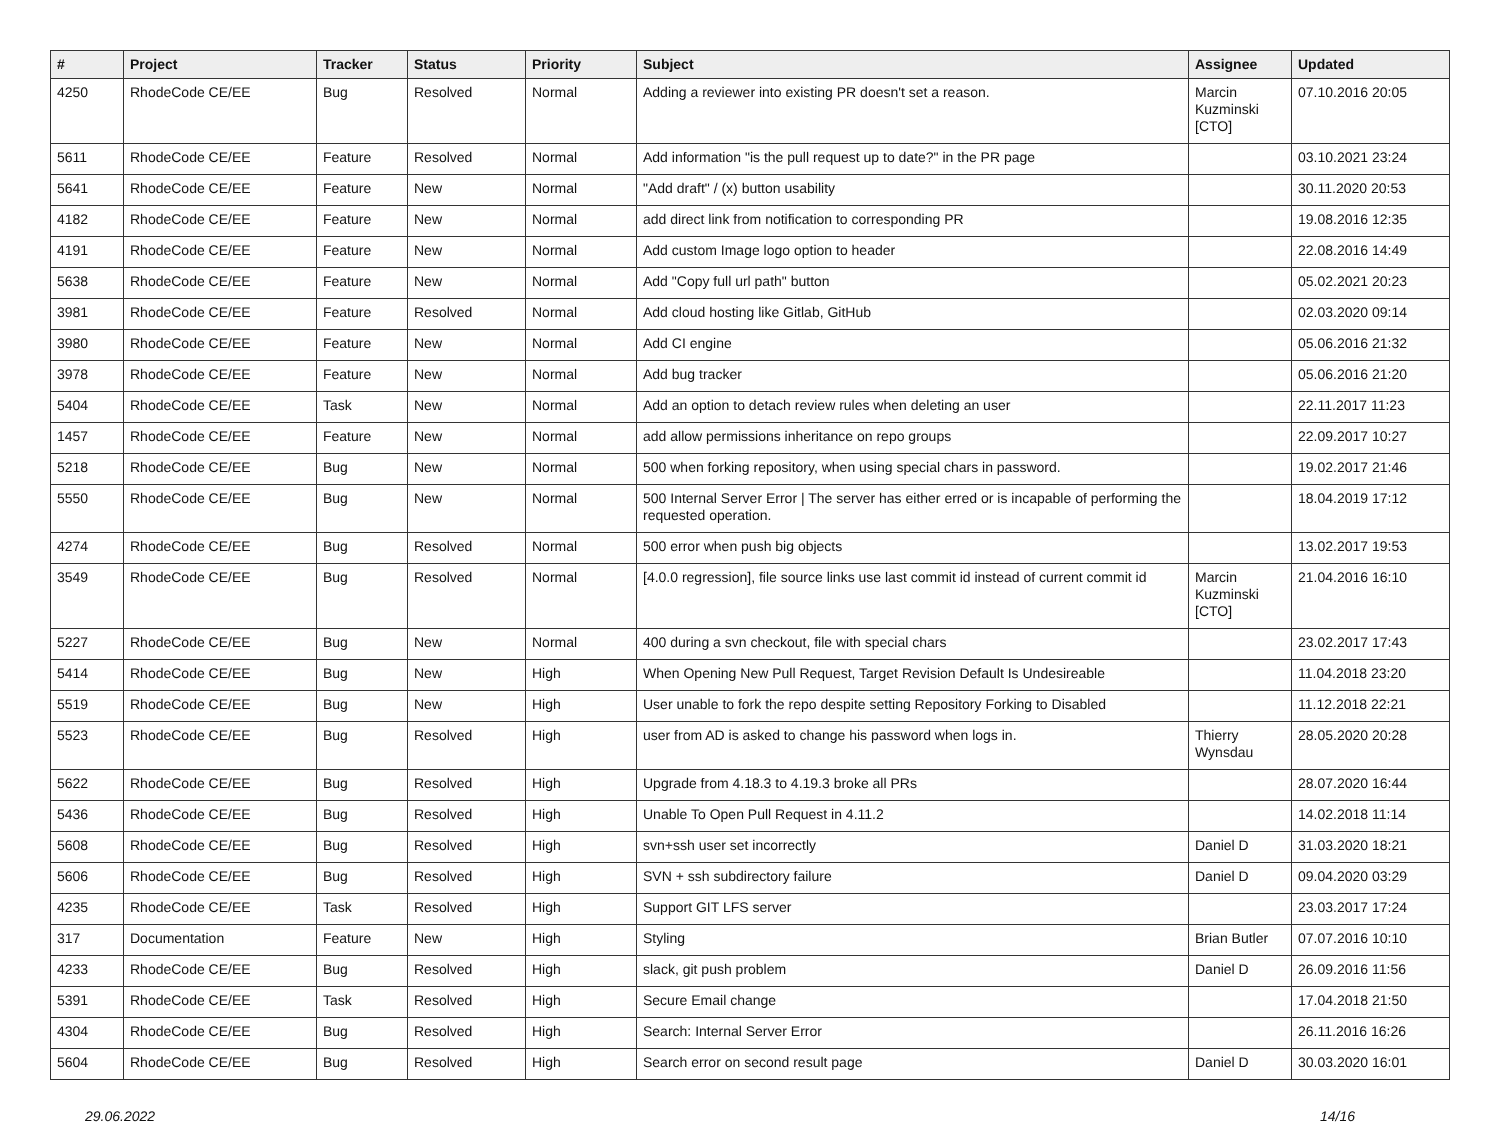| # | Project | Tracker | Status | Priority | Subject | Assignee | Updated |
| --- | --- | --- | --- | --- | --- | --- | --- |
| 4250 | RhodeCode CE/EE | Bug | Resolved | Normal | Adding a reviewer into existing PR doesn't set a reason. | Marcin Kuzminski [CTO] | 07.10.2016 20:05 |
| 5611 | RhodeCode CE/EE | Feature | Resolved | Normal | Add information "is the pull request up to date?" in the PR page | | 03.10.2021 23:24 |
| 5641 | RhodeCode CE/EE | Feature | New | Normal | "Add draft" / (x) button usability | | 30.11.2020 20:53 |
| 4182 | RhodeCode CE/EE | Feature | New | Normal | add direct link from notification to corresponding PR | | 19.08.2016 12:35 |
| 4191 | RhodeCode CE/EE | Feature | New | Normal | Add custom Image logo option to header | | 22.08.2016 14:49 |
| 5638 | RhodeCode CE/EE | Feature | New | Normal | Add "Copy full url path" button | | 05.02.2021 20:23 |
| 3981 | RhodeCode CE/EE | Feature | Resolved | Normal | Add cloud hosting like Gitlab, GitHub | | 02.03.2020 09:14 |
| 3980 | RhodeCode CE/EE | Feature | New | Normal | Add CI engine | | 05.06.2016 21:32 |
| 3978 | RhodeCode CE/EE | Feature | New | Normal | Add bug tracker | | 05.06.2016 21:20 |
| 5404 | RhodeCode CE/EE | Task | New | Normal | Add an option to detach review rules when deleting an user | | 22.11.2017 11:23 |
| 1457 | RhodeCode CE/EE | Feature | New | Normal | add allow permissions inheritance on repo groups | | 22.09.2017 10:27 |
| 5218 | RhodeCode CE/EE | Bug | New | Normal | 500 when forking repository, when using special chars in password. | | 19.02.2017 21:46 |
| 5550 | RhodeCode CE/EE | Bug | New | Normal | 500 Internal Server Error / The server has either erred or is incapable of performing the requested operation. | | 18.04.2019 17:12 |
| 4274 | RhodeCode CE/EE | Bug | Resolved | Normal | 500 error when push big objects | | 13.02.2017 19:53 |
| 3549 | RhodeCode CE/EE | Bug | Resolved | Normal | [4.0.0 regression], file source links use last commit id instead of current commit id | Marcin Kuzminski [CTO] | 21.04.2016 16:10 |
| 5227 | RhodeCode CE/EE | Bug | New | Normal | 400 during a svn checkout, file with special chars | | 23.02.2017 17:43 |
| 5414 | RhodeCode CE/EE | Bug | New | High | When Opening New Pull Request, Target Revision Default Is Undesireable | | 11.04.2018 23:20 |
| 5519 | RhodeCode CE/EE | Bug | New | High | User unable to fork the repo despite setting Repository Forking to Disabled | | 11.12.2018 22:21 |
| 5523 | RhodeCode CE/EE | Bug | Resolved | High | user from AD is asked to change his password when logs in. | Thierry Wynsdau | 28.05.2020 20:28 |
| 5622 | RhodeCode CE/EE | Bug | Resolved | High | Upgrade from 4.18.3 to 4.19.3 broke all PRs | | 28.07.2020 16:44 |
| 5436 | RhodeCode CE/EE | Bug | Resolved | High | Unable To Open Pull Request in 4.11.2 | | 14.02.2018 11:14 |
| 5608 | RhodeCode CE/EE | Bug | Resolved | High | svn+ssh user set incorrectly | Daniel D | 31.03.2020 18:21 |
| 5606 | RhodeCode CE/EE | Bug | Resolved | High | SVN + ssh subdirectory failure | Daniel D | 09.04.2020 03:29 |
| 4235 | RhodeCode CE/EE | Task | Resolved | High | Support GIT LFS server | | 23.03.2017 17:24 |
| 317 | Documentation | Feature | New | High | Styling | Brian Butler | 07.07.2016 10:10 |
| 4233 | RhodeCode CE/EE | Bug | Resolved | High | slack, git push problem | Daniel D | 26.09.2016 11:56 |
| 5391 | RhodeCode CE/EE | Task | Resolved | High | Secure Email change | | 17.04.2018 21:50 |
| 4304 | RhodeCode CE/EE | Bug | Resolved | High | Search: Internal Server Error | | 26.11.2016 16:26 |
| 5604 | RhodeCode CE/EE | Bug | Resolved | High | Search error on second result page | Daniel D | 30.03.2020 16:01 |
29.06.2022 14/16